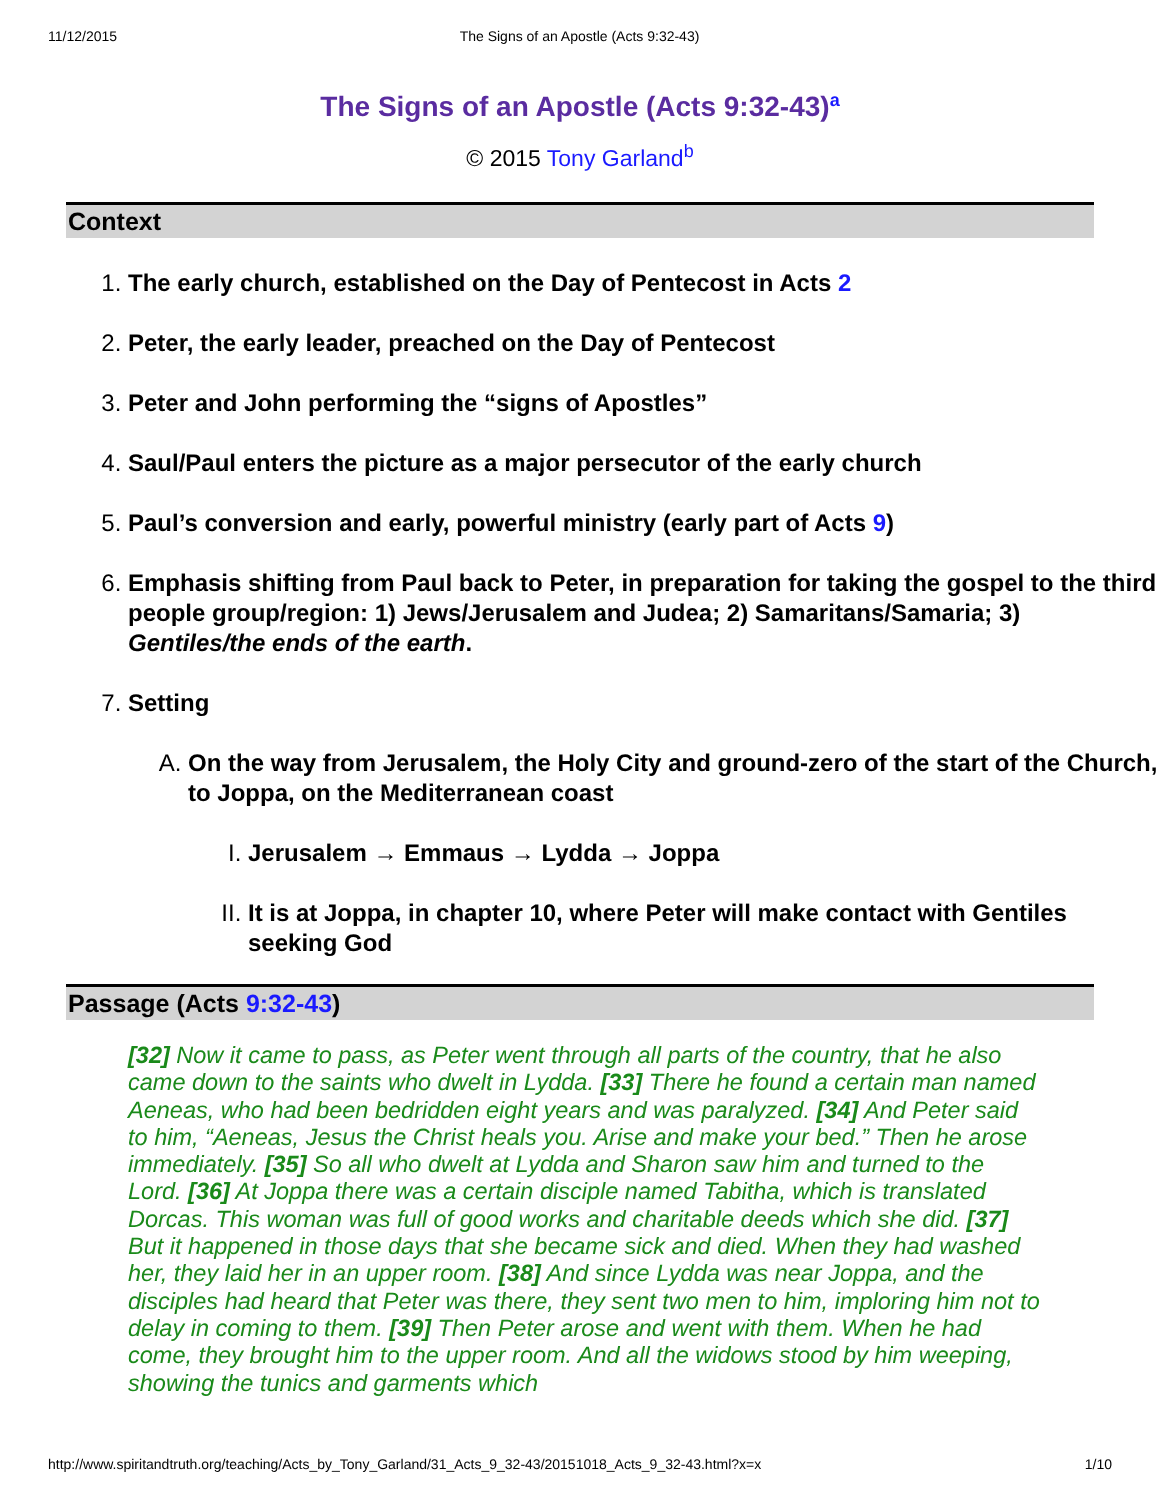11/12/2015 The Signs of an Apostle (Acts 9:32-43)
The Signs of an Apostle (Acts 9:32-43)<sup>a</sup>
© 2015 Tony Garland<sup>b</sup>
Context
The early church, established on the Day of Pentecost in Acts 2
Peter, the early leader, preached on the Day of Pentecost
Peter and John performing the “signs of Apostles”
Saul/Paul enters the picture as a major persecutor of the early church
Paul’s conversion and early, powerful ministry (early part of Acts 9)
Emphasis shifting from Paul back to Peter, in preparation for taking the gospel to the third people group/region: 1) Jews/Jerusalem and Judea; 2) Samaritans/Samaria; 3) Gentiles/the ends of the earth.
Setting
On the way from Jerusalem, the Holy City and ground-zero of the start of the Church, to Joppa, on the Mediterranean coast
Jerusalem → Emmaus → Lydda → Joppa
It is at Joppa, in chapter 10, where Peter will make contact with Gentiles seeking God
Passage (Acts 9:32-43)
[32] Now it came to pass, as Peter went through all parts of the country, that he also came down to the saints who dwelt in Lydda. [33] There he found a certain man named Aeneas, who had been bedridden eight years and was paralyzed. [34] And Peter said to him, “Aeneas, Jesus the Christ heals you. Arise and make your bed.” Then he arose immediately. [35] So all who dwelt at Lydda and Sharon saw him and turned to the Lord. [36] At Joppa there was a certain disciple named Tabitha, which is translated Dorcas. This woman was full of good works and charitable deeds which she did. [37] But it happened in those days that she became sick and died. When they had washed her, they laid her in an upper room. [38] And since Lydda was near Joppa, and the disciples had heard that Peter was there, they sent two men to him, imploring him not to delay in coming to them. [39] Then Peter arose and went with them. When he had come, they brought him to the upper room. And all the widows stood by him weeping, showing the tunics and garments which
http://www.spiritandtruth.org/teaching/Acts_by_Tony_Garland/31_Acts_9_32-43/20151018_Acts_9_32-43.html?x=x 1/10